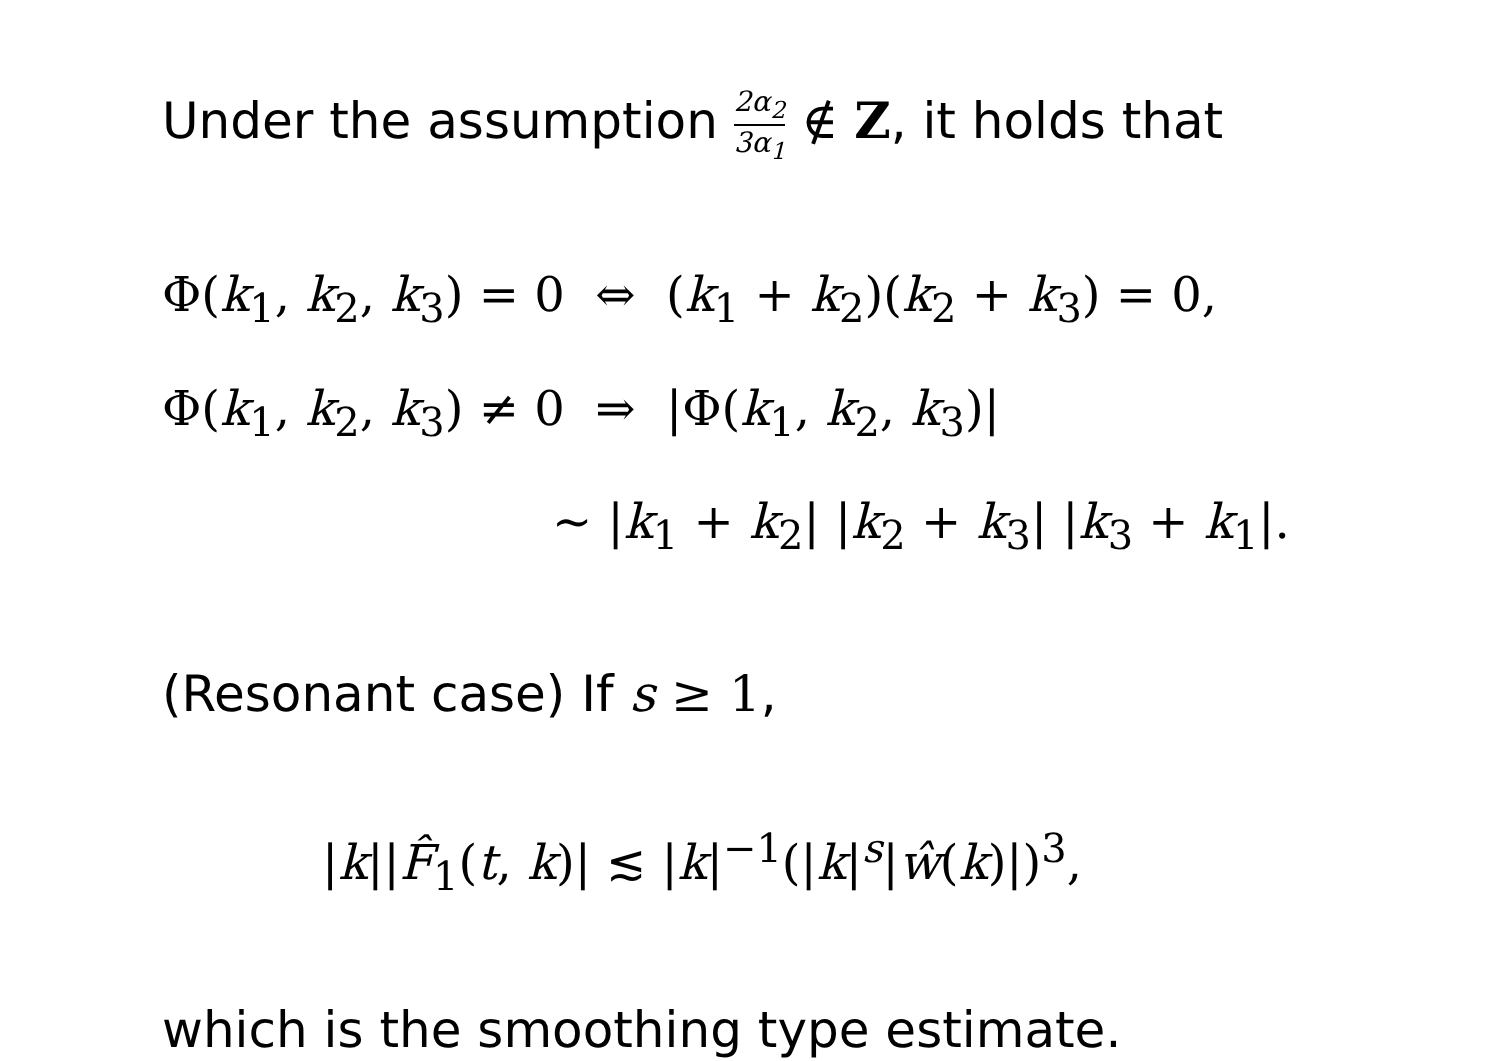Under the assumption 2α<sub>2</sub> 3α<sub>1</sub> ∉ Z, it holds that
Φ(k<sub>1</sub>, k<sub>2</sub>, k<sub>3</sub>) = 0 ⇔ (k<sub>1</sub> + k<sub>2</sub>)(k<sub>2</sub> + k<sub>3</sub>) = 0,
Φ(k<sub>1</sub>, k<sub>2</sub>, k<sub>3</sub>) ≠ 0 ⇒ |Φ(k<sub>1</sub>, k<sub>2</sub>, k<sub>3</sub>)|
∼ |k<sub>1</sub> + k<sub>2</sub>| |k<sub>2</sub> + k<sub>3</sub>| |k<sub>3</sub> + k<sub>1</sub>|.
(Resonant case) If s ≥ 1,
|k||F̂<sub>1</sub>(t, k)| ≲ |k|<sup>−1</sup>(|k|<sup>s</sup>|ŵ(k)|)<sup>3</sup>,
which is the smoothing type estimate.